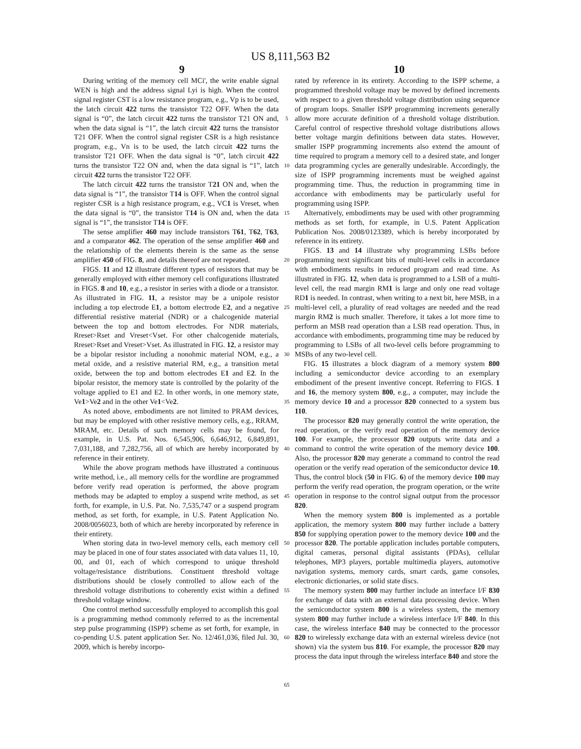US 8,111,563 B2
9 10
During writing of the memory cell MCi', the write enable signal WEN is high and the address signal Lyi is high. When the control signal register CST is a low resistance program, e.g., Vp is to be used, the latch circuit 422 turns the transistor T22 OFF. When the data signal is “0”, the latch circuit 422 turns the transistor T21 ON and, when the data signal is “1”, the latch circuit 422 turns the transistor T21 OFF. When the control signal register CSR is a high resistance program, e.g., Vn is to be used, the latch circuit 422 turns the transistor T21 OFF. When the data signal is “0”, latch circuit 422 turns the transistor T22 ON and, when the data signal is “1”, latch circuit 422 turns the transistor T22 OFF.
The latch circuit 422 turns the transistor T21 ON and, when the data signal is “1”, the transistor T14 is OFF. When the control signal register CSR is a high resistance program, e.g., VC1 is Vreset, when the data signal is “0”, the transistor T14 is ON and, when the data signal is “1”, the transistor T14 is OFF.
The sense amplifier 460 may include transistors T61, T62, T63, and a comparator 462. The operation of the sense amplifier 460 and the relationship of the elements therein is the same as the sense amplifier 450 of FIG. 8, and details thereof are not repeated.
FIGS. 11 and 12 illustrate different types of resistors that may be generally employed with either memory cell configurations illustrated in FIGS. 8 and 10, e.g., a resistor in series with a diode or a transistor. As illustrated in FIG. 11, a resistor may be a unipole resistor including a top electrode E1, a bottom electrode E2, and a negative differential resistive material (NDR) or a chalcogenide material between the top and bottom electrodes. For NDR materials, Rreset>Rset and Vreset<Vset. For other chalcogenide materials, Rreset>Rset and Vreset>Vset. As illustrated in FIG. 12, a resistor may be a bipolar resistor including a nonohmic material NOM, e.g., a metal oxide, and a resistive material RM, e.g., a transition metal oxide, between the top and bottom electrodes E1 and E2. In the bipolar resistor, the memory state is controlled by the polarity of the voltage applied to E1 and E2. In other words, in one memory state, Ve1>Ve2 and in the other Ve1<Ve2.
As noted above, embodiments are not limited to PRAM devices, but may be employed with other resistive memory cells, e.g., RRAM, MRAM, etc. Details of such memory cells may be found, for example, in U.S. Pat. Nos. 6,545,906, 6,646,912, 6,849,891, 7,031,188, and 7,282,756, all of which are hereby incorporated by reference in their entirety.
While the above program methods have illustrated a continuous write method, i.e., all memory cells for the wordline are programmed before verify read operation is performed, the above program methods may be adapted to employ a suspend write method, as set forth, for example, in U.S. Pat. No. 7,535,747 or a suspend program method, as set forth, for example, in U.S. Patent Application No. 2008/0056023, both of which are hereby incorporated by reference in their entirety.
When storing data in two-level memory cells, each memory cell may be placed in one of four states associated with data values 11, 10, 00, and 01, each of which correspond to unique threshold voltage/resistance distributions. Constituent threshold voltage distributions should be closely controlled to allow each of the threshold voltage distributions to coherently exist within a defined threshold voltage window.
One control method successfully employed to accomplish this goal is a programming method commonly referred to as the incremental step pulse programming (ISPP) scheme as set forth, for example, in co-pending U.S. patent application Ser. No. 12/461,036, filed Jul. 30, 2009, which is hereby incorpo-
5
10
15
20
25
30
35
40
45
50
55
60
65
rated by reference in its entirety. According to the ISPP scheme, a programmed threshold voltage may be moved by defined increments with respect to a given threshold voltage distribution using sequence of program loops. Smaller ISPP programming increments generally allow more accurate definition of a threshold voltage distribution. Careful control of respective threshold voltage distributions allows better voltage margin definitions between data states. However, smaller ISPP programming increments also extend the amount of time required to program a memory cell to a desired state, and longer data programming cycles are generally undesirable. Accordingly, the size of ISPP programming increments must be weighed against programming time. Thus, the reduction in programming time in accordance with embodiments may be particularly useful for programming using ISPP.
Alternatively, embodiments may be used with other programming methods as set forth, for example, in U.S. Patent Application Publication Nos. 2008/0123389, which is hereby incorporated by reference in its entirety.
FIGS. 13 and 14 illustrate why programming LSBs before programming next significant bits of multi-level cells in accordance with embodiments results in reduced program and read time. As illustrated in FIG. 12, when data is programmed to a LSB of a multi-level cell, the read margin RM1 is large and only one read voltage RD1 is needed. In contrast, when writing to a next bit, here MSB, in a multi-level cell, a plurality of read voltages are needed and the read margin RM2 is much smaller. Therefore, it takes a lot more time to perform an MSB read operation than a LSB read operation. Thus, in accordance with embodiments, programming time may be reduced by programming to LSBs of all two-level cells before programming to MSBs of any two-level cell.
FIG. 15 illustrates a block diagram of a memory system 800 including a semiconductor device according to an exemplary embodiment of the present inventive concept. Referring to FIGS. 1 and 16, the memory system 800, e.g., a computer, may include the memory device 10 and a processor 820 connected to a system bus 110.
The processor 820 may generally control the write operation, the read operation, or the verify read operation of the memory device 100. For example, the processor 820 outputs write data and a command to control the write operation of the memory device 100. Also, the processor 820 may generate a command to control the read operation or the verify read operation of the semiconductor device 10. Thus, the control block (50 in FIG. 6) of the memory device 100 may perform the verify read operation, the program operation, or the write operation in response to the control signal output from the processor 820.
When the memory system 800 is implemented as a portable application, the memory system 800 may further include a battery 850 for supplying operation power to the memory device 100 and the processor 820. The portable application includes portable computers, digital cameras, personal digital assistants (PDAs), cellular telephones, MP3 players, portable multimedia players, automotive navigation systems, memory cards, smart cards, game consoles, electronic dictionaries, or solid state discs.
The memory system 800 may further include an interface I/F 830 for exchange of data with an external data processing device. When the semiconductor system 800 is a wireless system, the memory system 800 may further include a wireless interface I/F 840. In this case, the wireless interface 840 may be connected to the processor 820 to wirelessly exchange data with an external wireless device (not shown) via the system bus 810. For example, the processor 820 may process the data input through the wireless interface 840 and store the